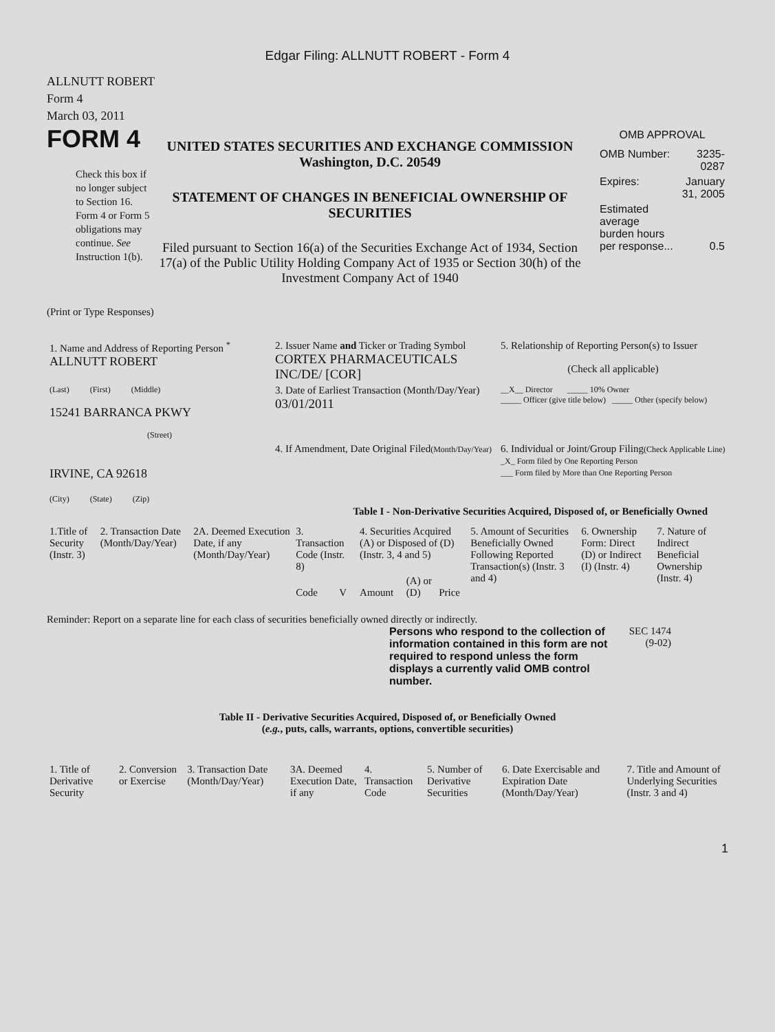Edgar Filing: ALLNUTT ROBERT - Form 4
ALLNUTT ROBERT
Form 4
March 03, 2011
FORM 4
Check this box if no longer subject to Section 16. Form 4 or Form 5 obligations may continue. See Instruction 1(b).
UNITED STATES SECURITIES AND EXCHANGE COMMISSION
Washington, D.C. 20549
STATEMENT OF CHANGES IN BENEFICIAL OWNERSHIP OF SECURITIES
Filed pursuant to Section 16(a) of the Securities Exchange Act of 1934, Section 17(a) of the Public Utility Holding Company Act of 1935 or Section 30(h) of the Investment Company Act of 1940
OMB APPROVAL
| OMB Number: | 3235-0287 |
| Expires: | January 31, 2005 |
| Estimated average burden hours per response... | 0.5 |
(Print or Type Responses)
| 1. Name and Address of Reporting Person <sup>*</sup> ALLNUTT ROBERT | 2. Issuer Name and Ticker or Trading Symbol CORTEX PHARMACEUTICALS INC/DE/ [COR] | 5. Relationship of Reporting Person(s) to Issuer (Check all applicable) |
| (Last) (First) (Middle) 15241 BARRANCA PKWY (Street) | 3. Date of Earliest Transaction (Month/Day/Year) 03/01/2011 | __X__ Director _____ 10% Owner _____ Officer (give title below) _____ Other (specify below) |
| IRVINE, CA 92618 (City) (State) (Zip) | 4. If Amendment, Date Original Filed (Month/Day/Year) | 6. Individual or Joint/Group Filing (Check Applicable Line) _X_ Form filed by One Reporting Person ___ Form filed by More than One Reporting Person |
Table I - Non-Derivative Securities Acquired, Disposed of, or Beneficially Owned
| 1.Title of Security (Instr. 3) | 2. Transaction Date (Month/Day/Year) | 2A. Deemed Execution Date, if any (Month/Day/Year) | 3. Transaction Code (Instr. 8) | | 4. Securities Acquired (A) or Disposed of (D) (Instr. 3, 4 and 5) | | | 5. Amount of Securities Beneficially Owned Following Reported Transaction(s) (Instr. 3 and 4) | 6. Ownership Form: Direct (D) or Indirect (I) (Instr. 4) | 7. Nature of Indirect Beneficial Ownership (Instr. 4) |
| | | | Code | V | Amount | (A) or (D) | Price | | | |
Reminder: Report on a separate line for each class of securities beneficially owned directly or indirectly.
Persons who respond to the collection of information contained in this form are not required to respond unless the form displays a currently valid OMB control number.
SEC 1474 (9-02)
Table II - Derivative Securities Acquired, Disposed of, or Beneficially Owned
(e.g., puts, calls, warrants, options, convertible securities)
| 1. Title of Derivative Security | 2. Conversion or Exercise | 3. Transaction Date (Month/Day/Year) | 3A. Deemed Execution Date, if any | 4. Transaction Code | 5. Number of Derivative Securities | 6. Date Exercisable and Expiration Date (Month/Day/Year) | 7. Title and Amount of Underlying Securities (Instr. 3 and 4) |
1